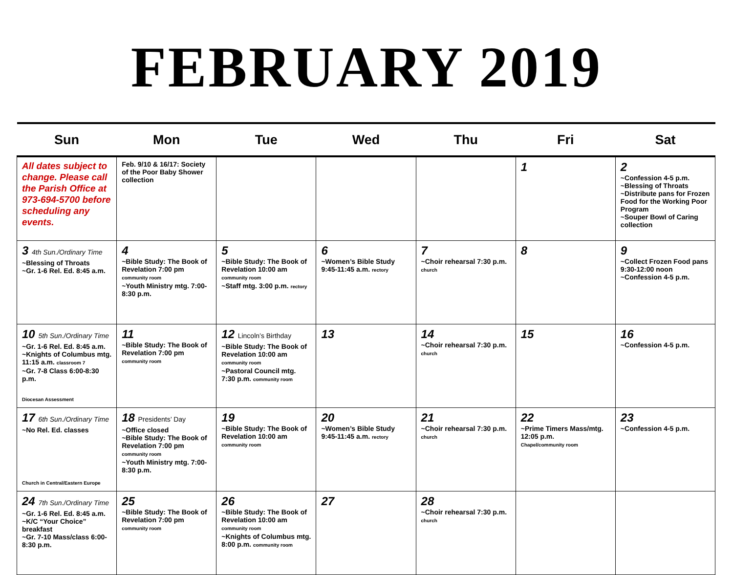FEBRUARY 2019
| Sun | Mon | Tue | Wed | Thu | Fri | Sat |
| --- | --- | --- | --- | --- | --- | --- |
| All dates subject to change. Please call the Parish Office at 973-694-5700 before scheduling any events. | Feb. 9/10 & 16/17: Society of the Poor Baby Shower collection | | | | 1 | 2 ~Confession 4-5 p.m. ~Blessing of Throats ~Distribute pans for Frozen Food for the Working Poor Program ~Souper Bowl of Caring collection |
| 3 4th Sun./Ordinary Time ~Blessing of Throats ~Gr. 1-6 Rel. Ed. 8:45 a.m. | 4 ~Bible Study: The Book of Revelation 7:00 pm community room ~Youth Ministry mtg. 7:00-8:30 p.m. | 5 ~Bible Study: The Book of Revelation 10:00 am community room ~Staff mtg. 3:00 p.m. rectory | 6 ~Women’s Bible Study 9:45-11:45 a.m. rectory | 7 ~Choir rehearsal 7:30 p.m. church | 8 | 9 ~Collect Frozen Food pans 9:30-12:00 noon ~Confession 4-5 p.m. |
| 10 5th Sun./Ordinary Time ~Gr. 1-6 Rel. Ed. 8:45 a.m. ~Knights of Columbus mtg. 11:15 a.m. classroom 7 ~Gr. 7-8 Class 6:00-8:30 p.m. Diocesan Assessment | 11 ~Bible Study: The Book of Revelation 7:00 pm community room | 12 Lincoln’s Birthday ~Bible Study: The Book of Revelation 10:00 am community room ~Pastoral Council mtg. 7:30 p.m. community room | 13 | 14 ~Choir rehearsal 7:30 p.m. church | 15 | 16 ~Confession 4-5 p.m. |
| 17 6th Sun./Ordinary Time ~No Rel. Ed. classes Church in Central/Eastern Europe | 18 Presidents’ Day ~Office closed ~Bible Study: The Book of Revelation 7:00 pm community room ~Youth Ministry mtg. 7:00-8:30 p.m. | 19 ~Bible Study: The Book of Revelation 10:00 am community room | 20 ~Women’s Bible Study 9:45-11:45 a.m. rectory | 21 ~Choir rehearsal 7:30 p.m. church | 22 ~Prime Timers Mass/mtg. 12:05 p.m. Chapel/community room | 23 ~Confession 4-5 p.m. |
| 24 7th Sun./Ordinary Time ~Gr. 1-6 Rel. Ed. 8:45 a.m. ~K/C “Your Choice” breakfast ~Gr. 7-10 Mass/class 6:00-8:30 p.m. | 25 ~Bible Study: The Book of Revelation 7:00 pm community room | 26 ~Bible Study: The Book of Revelation 10:00 am community room ~Knights of Columbus mtg. 8:00 p.m. community room | 27 | 28 ~Choir rehearsal 7:30 p.m. church | | |